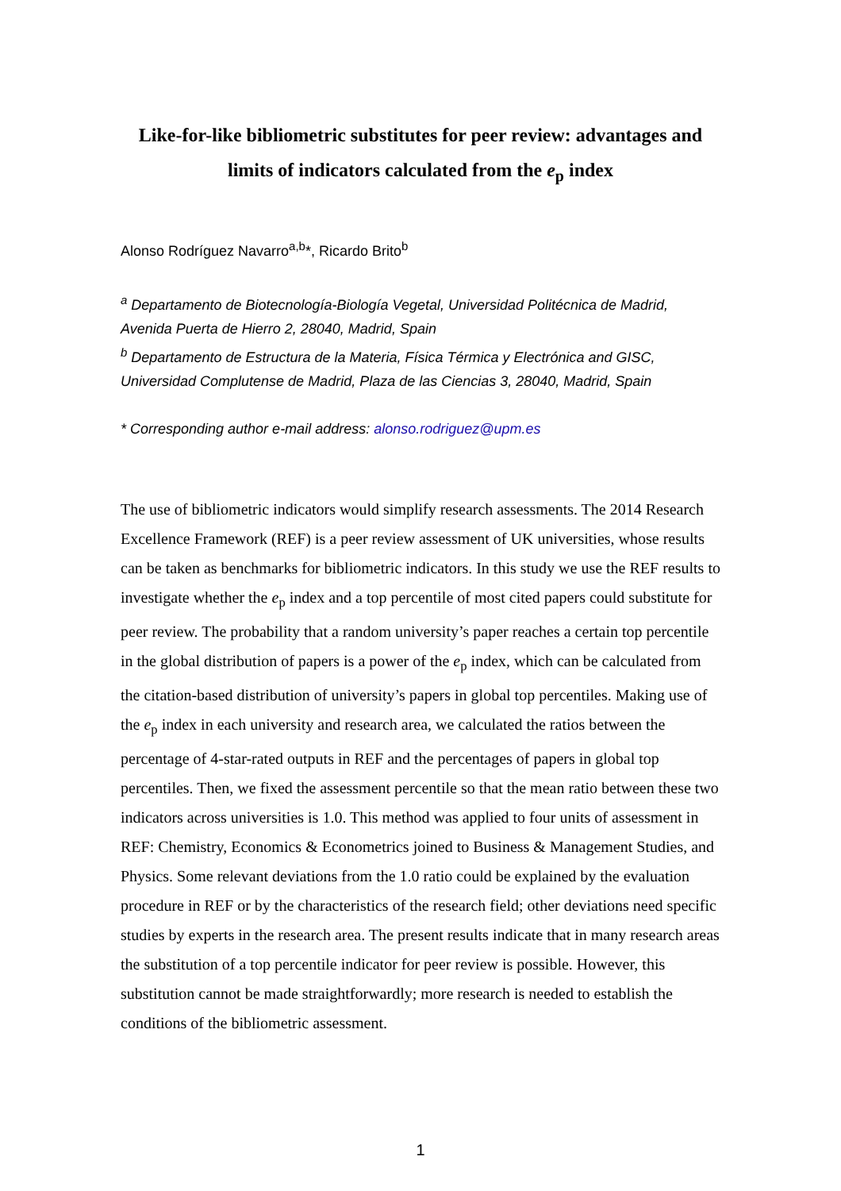Like-for-like bibliometric substitutes for peer review: advantages and limits of indicators calculated from the e<sub>p</sub> index
Alonso Rodríguez Navarro<sup>a,b</sup>*, Ricardo Brito<sup>b</sup>
<sup>a</sup> Departamento de Biotecnología-Biología Vegetal, Universidad Politécnica de Madrid, Avenida Puerta de Hierro 2, 28040, Madrid, Spain
<sup>b</sup> Departamento de Estructura de la Materia, Física Térmica y Electrónica and GISC, Universidad Complutense de Madrid, Plaza de las Ciencias 3, 28040, Madrid, Spain
* Corresponding author e-mail address: alonso.rodriguez@upm.es
The use of bibliometric indicators would simplify research assessments. The 2014 Research Excellence Framework (REF) is a peer review assessment of UK universities, whose results can be taken as benchmarks for bibliometric indicators. In this study we use the REF results to investigate whether the e<sub>p</sub> index and a top percentile of most cited papers could substitute for peer review. The probability that a random university’s paper reaches a certain top percentile in the global distribution of papers is a power of the e<sub>p</sub> index, which can be calculated from the citation-based distribution of university’s papers in global top percentiles. Making use of the e<sub>p</sub> index in each university and research area, we calculated the ratios between the percentage of 4-star-rated outputs in REF and the percentages of papers in global top percentiles. Then, we fixed the assessment percentile so that the mean ratio between these two indicators across universities is 1.0. This method was applied to four units of assessment in REF: Chemistry, Economics & Econometrics joined to Business & Management Studies, and Physics. Some relevant deviations from the 1.0 ratio could be explained by the evaluation procedure in REF or by the characteristics of the research field; other deviations need specific studies by experts in the research area. The present results indicate that in many research areas the substitution of a top percentile indicator for peer review is possible. However, this substitution cannot be made straightforwardly; more research is needed to establish the conditions of the bibliometric assessment.
1